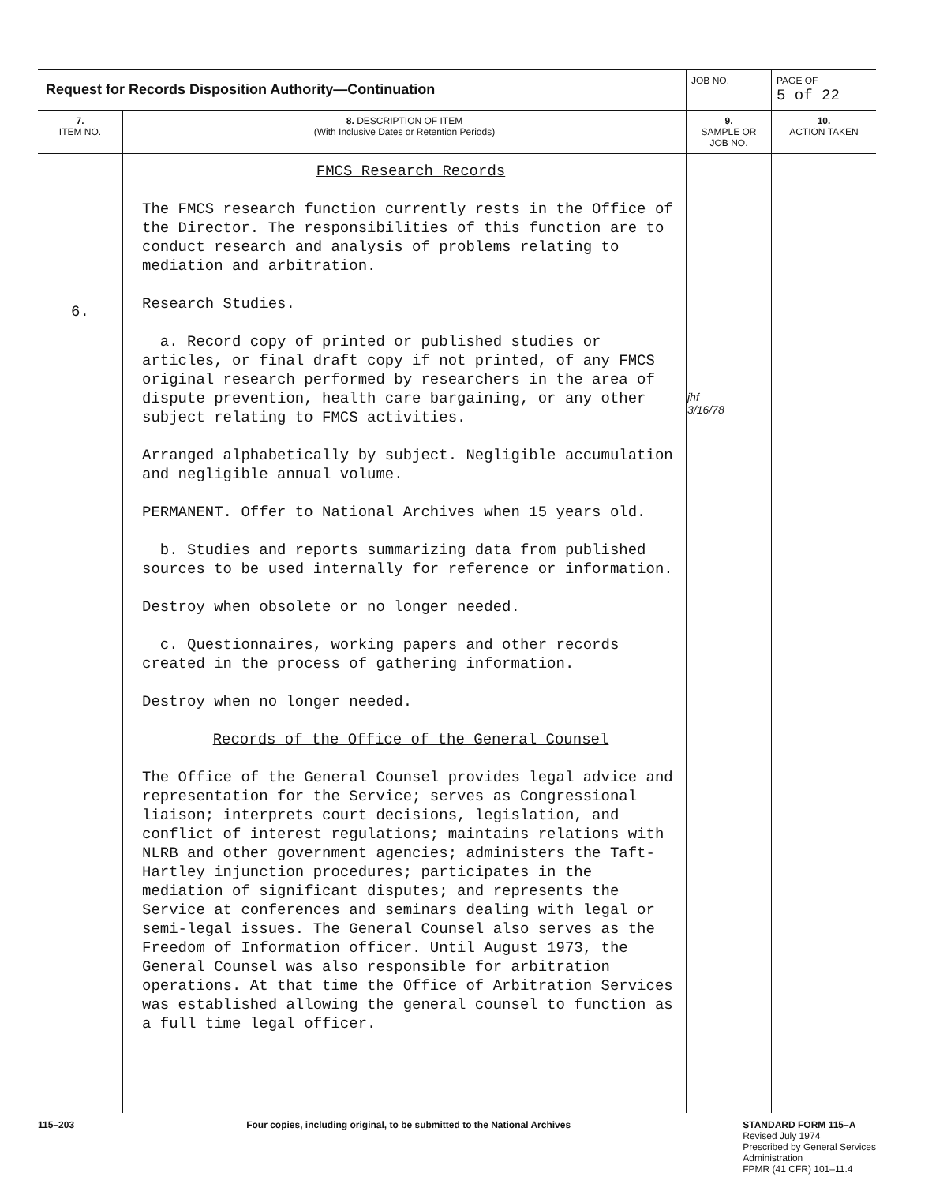| Request for Records Disposition Authority—Continuation | | JOB NO. | | PAGE OF 5 of 22 |
| 7. ITEM NO. | 8. DESCRIPTION OF ITEM (With Inclusive Dates or Retention Periods) | | 9. SAMPLE OR JOB NO. | 10. ACTION TAKEN |
| 6. | FMCS Research Records The FMCS research function currently rests in the Office of the Director. The responsibilities of this function are to conduct research and analysis of problems relating to mediation and arbitration. Research Studies. a. Record copy of printed or published studies or articles, or final draft copy if not printed, of any FMCS original research performed by researchers in the area of dispute prevention, health care bargaining, or any other subject relating to FMCS activities. Arranged alphabetically by subject. Negligible accumulation and negligible annual volume. PERMANENT. Offer to National Archives when 15 years old. b. Studies and reports summarizing data from published sources to be used internally for reference or information. Destroy when obsolete or no longer needed. c. Questionnaires, working papers and other records created in the process of gathering information. Destroy when no longer needed. Records of the Office of the General Counsel The Office of the General Counsel provides legal advice and representation for the Service; serves as Congressional liaison; interprets court decisions, legislation, and conflict of interest regulations; maintains relations with NLRB and other government agencies; administers the Taft-Hartley injunction procedures; participates in the mediation of significant disputes; and represents the Service at conferences and seminars dealing with legal or semi-legal issues. The General Counsel also serves as the Freedom of Information officer. Until August 1973, the General Counsel was also responsible for arbitration operations. At that time the Office of Arbitration Services was established allowing the general counsel to function as a full time legal officer. | | jhf 3/16/78 | |
115–203 Four copies, including original, to be submitted to the National Archives STANDARD FORM 115–A
Revised July 1974
Prescribed by General Services
Administration
FPMR (41 CFR) 101–11.4